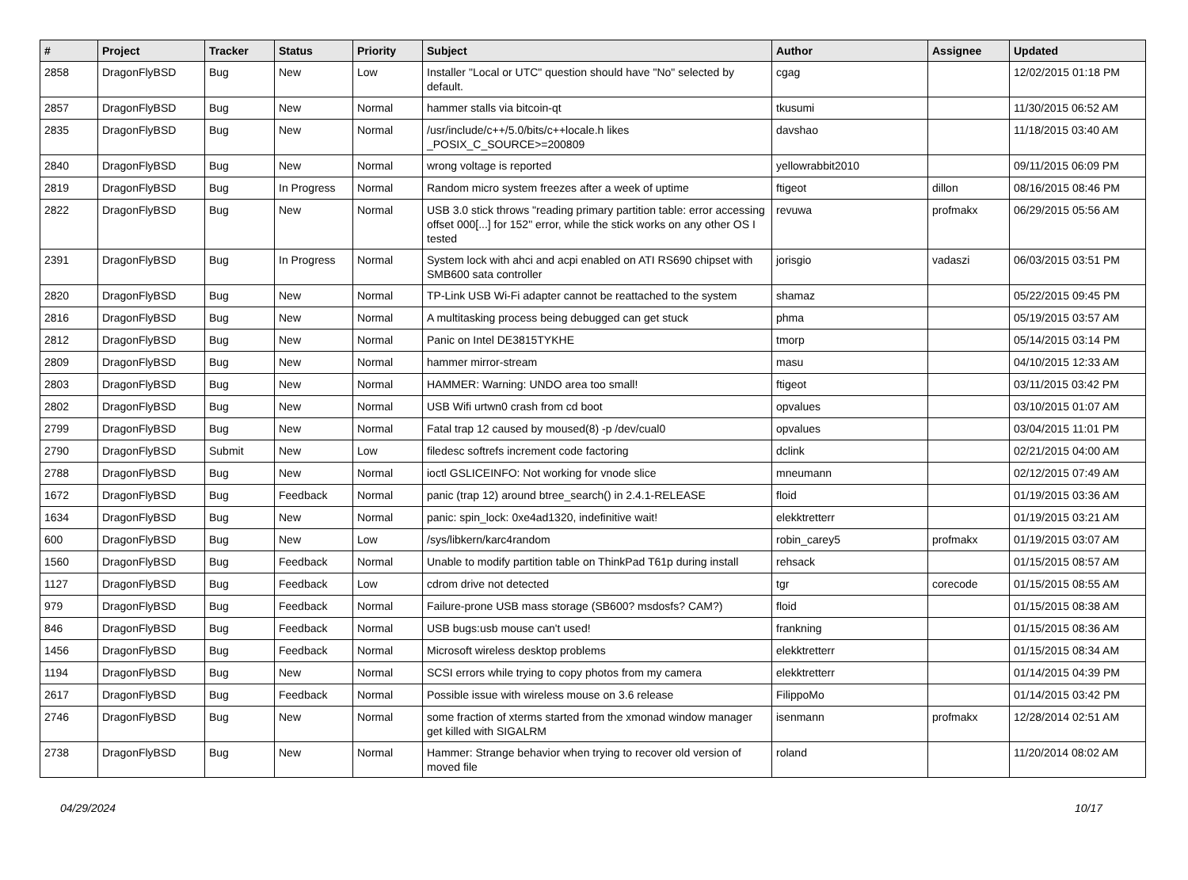| # | Project | Tracker | Status | Priority | Subject | Author | Assignee | Updated |
| --- | --- | --- | --- | --- | --- | --- | --- | --- |
| 2858 | DragonFlyBSD | Bug | New | Low | Installer "Local or UTC" question should have "No" selected by default. | cgag | | 12/02/2015 01:18 PM |
| 2857 | DragonFlyBSD | Bug | New | Normal | hammer stalls via bitcoin-qt | tkusumi | | 11/30/2015 06:52 AM |
| 2835 | DragonFlyBSD | Bug | New | Normal | /usr/include/c++/5.0/bits/c++locale.h likes _POSIX_C_SOURCE>=200809 | davshao | | 11/18/2015 03:40 AM |
| 2840 | DragonFlyBSD | Bug | New | Normal | wrong voltage is reported | yellowrabbit2010 | | 09/11/2015 06:09 PM |
| 2819 | DragonFlyBSD | Bug | In Progress | Normal | Random micro system freezes after a week of uptime | ftigeot | dillon | 08/16/2015 08:46 PM |
| 2822 | DragonFlyBSD | Bug | New | Normal | USB 3.0 stick throws "reading primary partition table: error accessing offset 000[...] for 152" error, while the stick works on any other OS I tested | revuwa | profmakx | 06/29/2015 05:56 AM |
| 2391 | DragonFlyBSD | Bug | In Progress | Normal | System lock with ahci and acpi enabled on ATI RS690 chipset with SMB600 sata controller | jorisgio | vadaszi | 06/03/2015 03:51 PM |
| 2820 | DragonFlyBSD | Bug | New | Normal | TP-Link USB Wi-Fi adapter cannot be reattached to the system | shamaz | | 05/22/2015 09:45 PM |
| 2816 | DragonFlyBSD | Bug | New | Normal | A multitasking process being debugged can get stuck | phma | | 05/19/2015 03:57 AM |
| 2812 | DragonFlyBSD | Bug | New | Normal | Panic on Intel DE3815TYKHE | tmorp | | 05/14/2015 03:14 PM |
| 2809 | DragonFlyBSD | Bug | New | Normal | hammer mirror-stream | masu | | 04/10/2015 12:33 AM |
| 2803 | DragonFlyBSD | Bug | New | Normal | HAMMER: Warning: UNDO area too small! | ftigeot | | 03/11/2015 03:42 PM |
| 2802 | DragonFlyBSD | Bug | New | Normal | USB Wifi urtwn0 crash from cd boot | opvalues | | 03/10/2015 01:07 AM |
| 2799 | DragonFlyBSD | Bug | New | Normal | Fatal trap 12 caused by moused(8) -p /dev/cual0 | opvalues | | 03/04/2015 11:01 PM |
| 2790 | DragonFlyBSD | Submit | New | Low | filedesc softrefs increment code factoring | dclink | | 02/21/2015 04:00 AM |
| 2788 | DragonFlyBSD | Bug | New | Normal | ioctl GSLICEINFO: Not working for vnode slice | mneumann | | 02/12/2015 07:49 AM |
| 1672 | DragonFlyBSD | Bug | Feedback | Normal | panic (trap 12) around btree_search() in 2.4.1-RELEASE | floid | | 01/19/2015 03:36 AM |
| 1634 | DragonFlyBSD | Bug | New | Normal | panic: spin_lock: 0xe4ad1320, indefinitive wait! | elekktretterr | | 01/19/2015 03:21 AM |
| 600 | DragonFlyBSD | Bug | New | Low | /sys/libkern/karc4random | robin_carey5 | profmakx | 01/19/2015 03:07 AM |
| 1560 | DragonFlyBSD | Bug | Feedback | Normal | Unable to modify partition table on ThinkPad T61p during install | rehsack | | 01/15/2015 08:57 AM |
| 1127 | DragonFlyBSD | Bug | Feedback | Low | cdrom drive not detected | tgr | corecode | 01/15/2015 08:55 AM |
| 979 | DragonFlyBSD | Bug | Feedback | Normal | Failure-prone USB mass storage (SB600? msdosfs? CAM?) | floid | | 01/15/2015 08:38 AM |
| 846 | DragonFlyBSD | Bug | Feedback | Normal | USB bugs:usb mouse can't used! | frankning | | 01/15/2015 08:36 AM |
| 1456 | DragonFlyBSD | Bug | Feedback | Normal | Microsoft wireless desktop problems | elekktretterr | | 01/15/2015 08:34 AM |
| 1194 | DragonFlyBSD | Bug | New | Normal | SCSI errors while trying to copy photos from my camera | elekktretterr | | 01/14/2015 04:39 PM |
| 2617 | DragonFlyBSD | Bug | Feedback | Normal | Possible issue with wireless mouse on 3.6 release | FilippoMo | | 01/14/2015 03:42 PM |
| 2746 | DragonFlyBSD | Bug | New | Normal | some fraction of xterms started from the xmonad window manager get killed with SIGALRM | isenmann | profmakx | 12/28/2014 02:51 AM |
| 2738 | DragonFlyBSD | Bug | New | Normal | Hammer: Strange behavior when trying to recover old version of moved file | roland | | 11/20/2014 08:02 AM |
04/29/2024 10/17